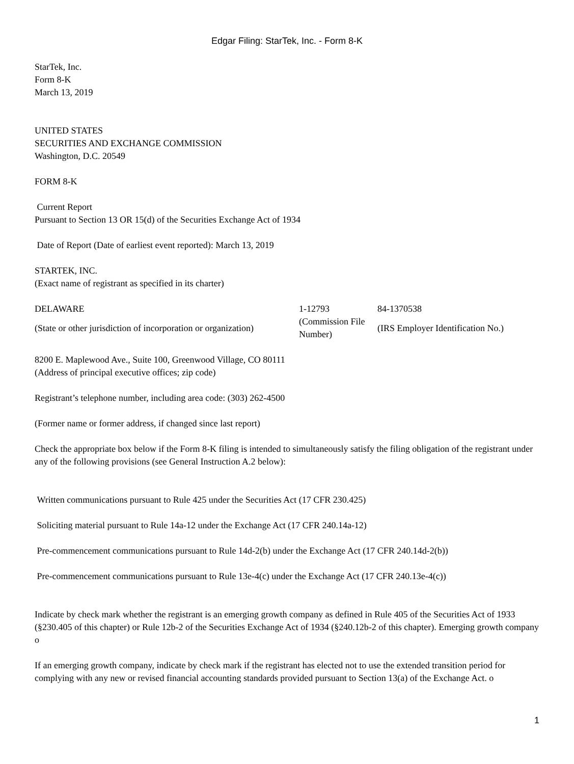Edgar Filing: StarTek, Inc. - Form 8-K
StarTek, Inc.
Form 8-K
March 13, 2019
UNITED STATES
SECURITIES AND EXCHANGE COMMISSION
Washington, D.C. 20549
FORM 8-K
Current Report
Pursuant to Section 13 OR 15(d) of the Securities Exchange Act of 1934
Date of Report (Date of earliest event reported): March 13, 2019
STARTEK, INC.
(Exact name of registrant as specified in its charter)
| DELAWARE | 1-12793 | 84-1370538 |
| (State or other jurisdiction of incorporation or organization) | (Commission File Number) | (IRS Employer Identification No.) |
8200 E. Maplewood Ave., Suite 100, Greenwood Village, CO 80111
(Address of principal executive offices; zip code)
Registrant’s telephone number, including area code: (303) 262-4500
(Former name or former address, if changed since last report)
Check the appropriate box below if the Form 8-K filing is intended to simultaneously satisfy the filing obligation of the registrant under any of the following provisions (see General Instruction A.2 below):
Written communications pursuant to Rule 425 under the Securities Act (17 CFR 230.425)
Soliciting material pursuant to Rule 14a-12 under the Exchange Act (17 CFR 240.14a-12)
Pre-commencement communications pursuant to Rule 14d-2(b) under the Exchange Act (17 CFR 240.14d-2(b))
Pre-commencement communications pursuant to Rule 13e-4(c) under the Exchange Act (17 CFR 240.13e-4(c))
Indicate by check mark whether the registrant is an emerging growth company as defined in Rule 405 of the Securities Act of 1933 (§230.405 of this chapter) or Rule 12b-2 of the Securities Exchange Act of 1934 (§240.12b-2 of this chapter). Emerging growth company o
If an emerging growth company, indicate by check mark if the registrant has elected not to use the extended transition period for complying with any new or revised financial accounting standards provided pursuant to Section 13(a) of the Exchange Act. o
1